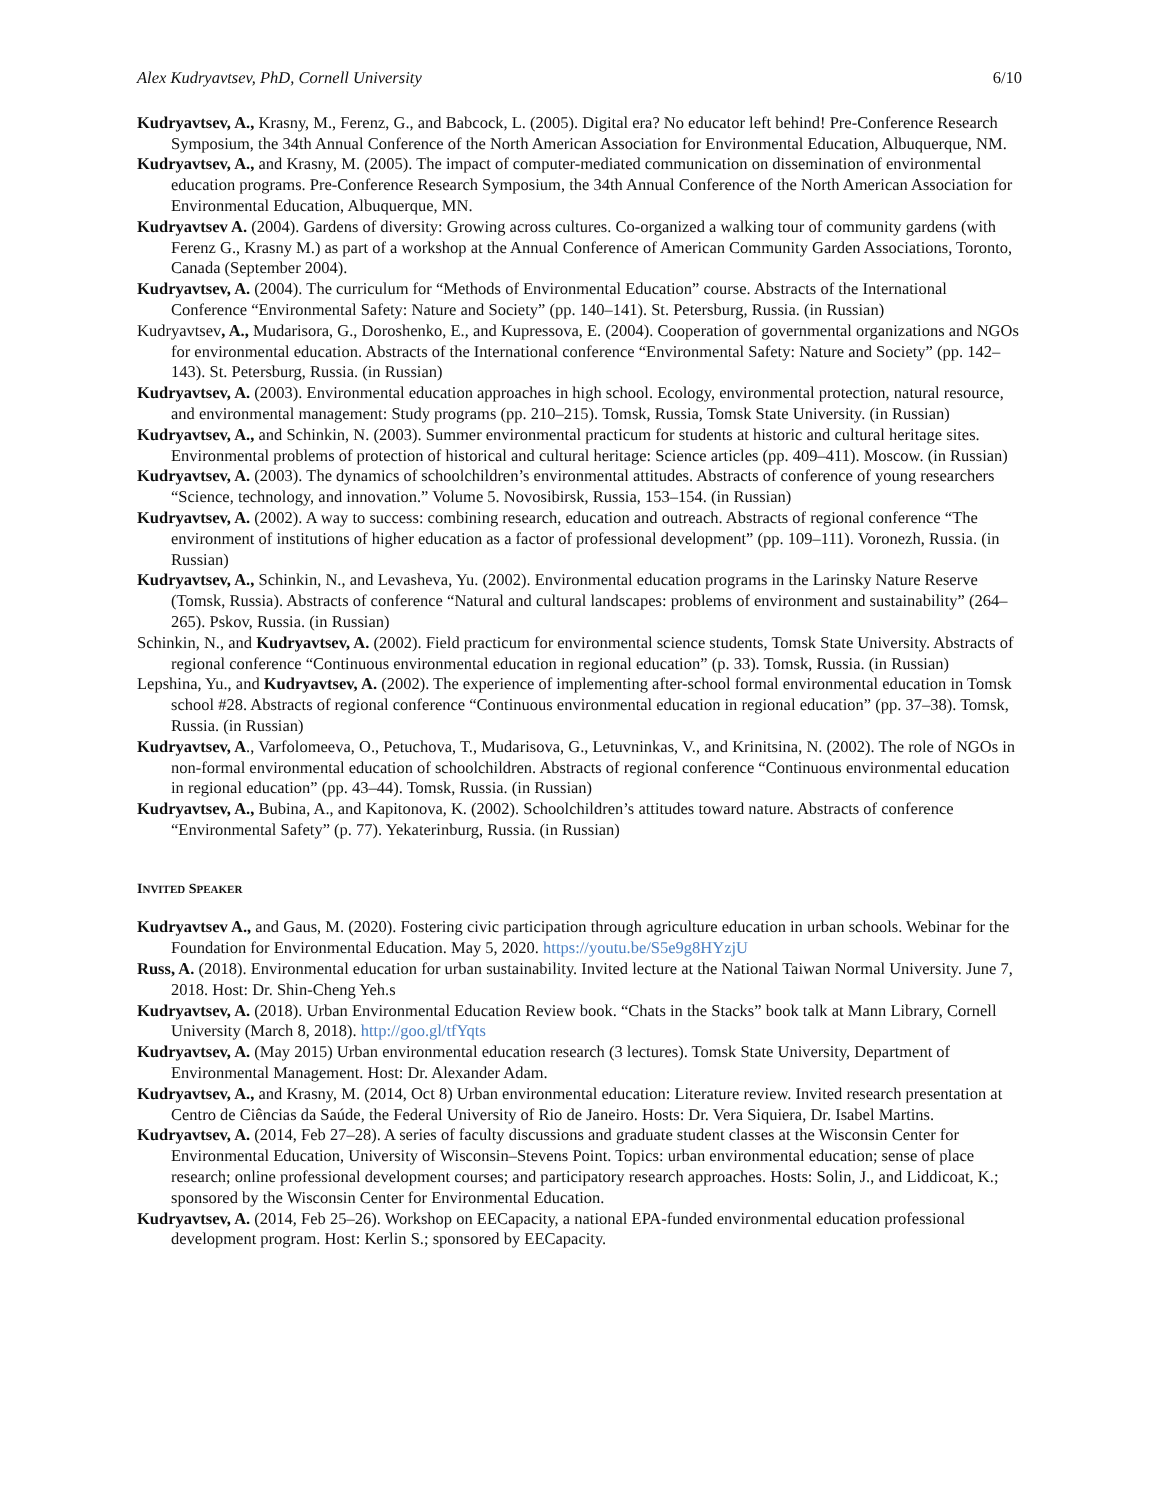Alex Kudryavtsev, PhD, Cornell University 6/10
Kudryavtsev, A., Krasny, M., Ferenz, G., and Babcock, L. (2005). Digital era? No educator left behind! Pre-Conference Research Symposium, the 34th Annual Conference of the North American Association for Environmental Education, Albuquerque, NM.
Kudryavtsev, A., and Krasny, M. (2005). The impact of computer-mediated communication on dissemination of environmental education programs. Pre-Conference Research Symposium, the 34th Annual Conference of the North American Association for Environmental Education, Albuquerque, MN.
Kudryavtsev A. (2004). Gardens of diversity: Growing across cultures. Co-organized a walking tour of community gardens (with Ferenz G., Krasny M.) as part of a workshop at the Annual Conference of American Community Garden Associations, Toronto, Canada (September 2004).
Kudryavtsev, A. (2004). The curriculum for “Methods of Environmental Education” course. Abstracts of the International Conference “Environmental Safety: Nature and Society” (pp. 140–141). St. Petersburg, Russia. (in Russian)
Kudryavtsev, A., Mudarisora, G., Doroshenko, E., and Kupressova, E. (2004). Cooperation of governmental organizations and NGOs for environmental education. Abstracts of the International conference “Environmental Safety: Nature and Society” (pp. 142–143). St. Petersburg, Russia. (in Russian)
Kudryavtsev, A. (2003). Environmental education approaches in high school. Ecology, environmental protection, natural resource, and environmental management: Study programs (pp. 210–215). Tomsk, Russia, Tomsk State University. (in Russian)
Kudryavtsev, A., and Schinkin, N. (2003). Summer environmental practicum for students at historic and cultural heritage sites. Environmental problems of protection of historical and cultural heritage: Science articles (pp. 409–411). Moscow. (in Russian)
Kudryavtsev, A. (2003). The dynamics of schoolchildren’s environmental attitudes. Abstracts of conference of young researchers “Science, technology, and innovation.” Volume 5. Novosibirsk, Russia, 153–154. (in Russian)
Kudryavtsev, A. (2002). A way to success: combining research, education and outreach. Abstracts of regional conference “The environment of institutions of higher education as a factor of professional development” (pp. 109–111). Voronezh, Russia. (in Russian)
Kudryavtsev, A., Schinkin, N., and Levasheva, Yu. (2002). Environmental education programs in the Larinsky Nature Reserve (Tomsk, Russia). Abstracts of conference “Natural and cultural landscapes: problems of environment and sustainability” (264–265). Pskov, Russia. (in Russian)
Schinkin, N., and Kudryavtsev, A. (2002). Field practicum for environmental science students, Tomsk State University. Abstracts of regional conference “Continuous environmental education in regional education” (p. 33). Tomsk, Russia. (in Russian)
Lepshina, Yu., and Kudryavtsev, A. (2002). The experience of implementing after-school formal environmental education in Tomsk school #28. Abstracts of regional conference “Continuous environmental education in regional education” (pp. 37–38). Tomsk, Russia. (in Russian)
Kudryavtsev, A., Varfolomeeva, O., Petuchova, T., Mudarisova, G., Letuvninkas, V., and Krinitsina, N. (2002). The role of NGOs in non-formal environmental education of schoolchildren. Abstracts of regional conference “Continuous environmental education in regional education” (pp. 43–44). Tomsk, Russia. (in Russian)
Kudryavtsev, A., Bubina, A., and Kapitonova, K. (2002). Schoolchildren’s attitudes toward nature. Abstracts of conference “Environmental Safety” (p. 77). Yekaterinburg, Russia. (in Russian)
INVITED SPEAKER
Kudryavtsev A., and Gaus, M. (2020). Fostering civic participation through agriculture education in urban schools. Webinar for the Foundation for Environmental Education. May 5, 2020. https://youtu.be/S5e9g8HYzjU
Russ, A. (2018). Environmental education for urban sustainability. Invited lecture at the National Taiwan Normal University. June 7, 2018. Host: Dr. Shin-Cheng Yeh.s
Kudryavtsev, A. (2018). Urban Environmental Education Review book. “Chats in the Stacks” book talk at Mann Library, Cornell University (March 8, 2018). http://goo.gl/tfYqts
Kudryavtsev, A. (May 2015) Urban environmental education research (3 lectures). Tomsk State University, Department of Environmental Management. Host: Dr. Alexander Adam.
Kudryavtsev, A., and Krasny, M. (2014, Oct 8) Urban environmental education: Literature review. Invited research presentation at Centro de Ciências da Saúde, the Federal University of Rio de Janeiro. Hosts: Dr. Vera Siquiera, Dr. Isabel Martins.
Kudryavtsev, A. (2014, Feb 27–28). A series of faculty discussions and graduate student classes at the Wisconsin Center for Environmental Education, University of Wisconsin–Stevens Point. Topics: urban environmental education; sense of place research; online professional development courses; and participatory research approaches. Hosts: Solin, J., and Liddicoat, K.; sponsored by the Wisconsin Center for Environmental Education.
Kudryavtsev, A. (2014, Feb 25–26). Workshop on EECapacity, a national EPA-funded environmental education professional development program. Host: Kerlin S.; sponsored by EECapacity.